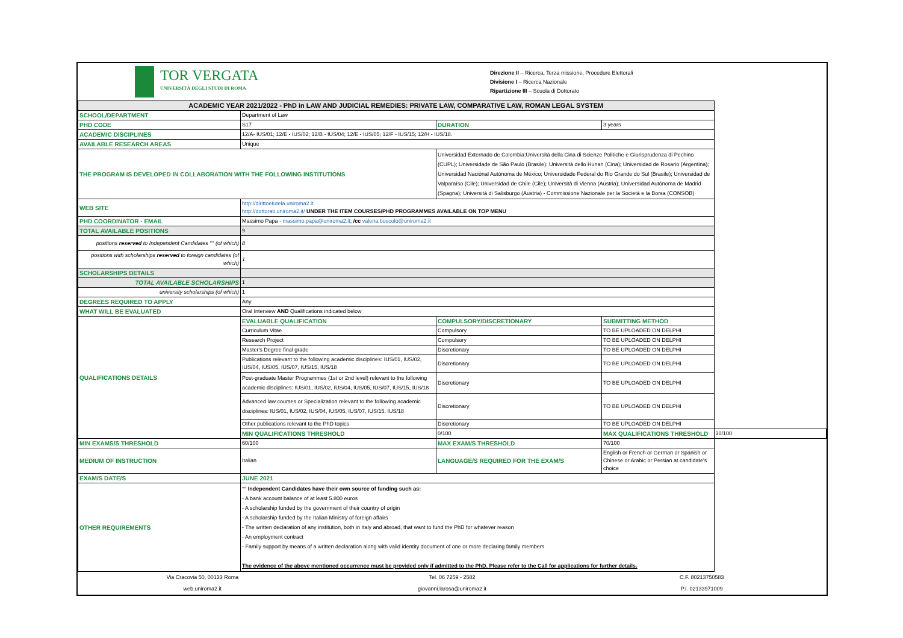TOR VERGATA
UNIVERSITÀ DEGLI STUDI DI ROMA
Direzione II – Ricerca, Terza missione, Procedure Elettorali
Divisione I – Ricerca Nazionale
Ripartizione III – Scuola di Dottorato
| ACADEMIC YEAR 2021/2022 - PhD in LAW AND JUDICIAL REMEDIES: PRIVATE LAW, COMPARATIVE LAW, ROMAN LEGAL SYSTEM | | | | |
| SCHOOL/DEPARTMENT | Department of Law | | | |
| PHD CODE | S17 | DURATION | 3 years | |
| ACADEMIC DISCIPLINES | 12/A- IUS/01; 12/E - IUS/02; 12/B - IUS/04; 12/E - IUS/05; 12/F - IUS/15; 12/H - IUS/18. | | | |
| AVAILABLE RESEARCH AREAS | Unique | | | |
| THE PROGRAM IS DEVELOPED IN COLLABORATION WITH THE FOLLOWING INSTITUTIONS | | Universidad Externado de Colombia;Università della Cina di Scienze Politiche e Giurisprudenza di Pechino (CUPL); Universidade de São Paulo (Brasile); Università dello Hunan (Cina); Universidad de Rosario (Argentina); Universidad Naciónal Autónoma de México; Universidade Federal do Rio Grande do Sul (Brasile); Universidad de Valparaíso (Cile); Universidad de Chile (Cile); Università di Vienna (Austria); Universidad Autónoma de Madrid (Spagna); Università di Salisburgo (Austria) - Commissione Nazionale per la Società e la Borsa (CONSOB) | | |
| WEB SITE | http://dirittoetutela.uniroma2.it http://dottorati.uniroma2.it/ UNDER THE ITEM COURSES/PHD PROGRAMMES AVAILABLE ON TOP MENU | | | |
| PHD COORDINATOR - EMAIL | Massimo Papa - massimo.papa@uniroma2.it ; /cc valeria.boscolo@uniroma2.it | | | |
| TOTAL AVAILABLE POSITIONS | 9 | | | |
| positions reserved to Independent Candidates °° (of which) | 8 | | | |
| positions with scholarships reserved to foreign candidates (of which) | 1 | | | |
| SCHOLARSHIPS DETAILS | | | | |
| TOTAL AVAILABLE SCHOLARSHIPS | 1 | | | |
| university scholarships (of which) | 1 | | | |
| DEGREES REQUIRED TO APPLY | Any | | | |
| WHAT WILL BE EVALUATED | Oral Interview AND Qualifications indicated below | | | |
| QUALIFICATIONS DETAILS | EVALUABLE QUALIFICATION | COMPULSORY/DISCRETIONARY | SUBMITTING METHOD | |
| | Curriculum Vitae | Compulsory | TO BE UPLOADED ON DELPHI | |
| | Research Project | Compulsory | TO BE UPLOADED ON DELPHI | |
| | Master's Degree final grade | Discretionary | TO BE UPLOADED ON DELPHI | |
| | Publications relevant to the following academic disciplines: IUS/01, IUS/02, IUS/04, IUS/05, IUS/07, IUS/15, IUS/18 | Discretionary | TO BE UPLOADED ON DELPHI | |
| | Post-graduate Master Programmes (1st or 2nd level) relevant to the following academic disciplines: IUS/01, IUS/02, IUS/04, IUS/05, IUS/07, IUS/15, IUS/18 | Discretionary | TO BE UPLOADED ON DELPHI | |
| | Advanced law courses or Specialization relevant to the following academic disciplines: IUS/01, IUS/02, IUS/04, IUS/05, IUS/07, IUS/15, IUS/18 | Discretionary | TO BE UPLOADED ON DELPHI | |
| | Other publications relevant to the PhD topics | Discretionary | TO BE UPLOADED ON DELPHI | |
| | MIN QUALIFICATIONS THRESHOLD | 0/100 | MAX QUALIFICATIONS THRESHOLD | 30/100 |
| MIN EXAMS/S THRESHOLD | 60/100 | MAX EXAM/S THRESHOLD | 70/100 | |
| MEDIUM OF INSTRUCTION | Italian | LANGUAGE/S REQUIRED FOR THE EXAM/S | English or French or German or Spanish or Chinese or Arabic or Persian at candidate's choice | |
| EXAM/S DATE/S | JUNE 2021 | | | |
| OTHER REQUIREMENTS | °° Independent Candidates have their own source of funding such as: - A bank account balance of at least 5.800 euros - A scholarship funded by the government of their country of origin - A scholarship funded by the Italian Ministry of foreign affairs - The written declaration of any institution, both in Italy and abroad, that want to fund the PhD for whatever reason - An employment contract - Family support by means of a written declaration along with valid identity document of one or more declaring family members The evidence of the above mentioned occurrence must be provided only if admitted to the PhD. Please refer to the Call for applications for further details. | | | |
| Via Cracovia 50, 00133 Roma | Tel. 06 7259 - 2582 | C.F. 80213750583 |
| web.uniroma2.it | giovanni.larosa@uniroma2.it | P.I. 02133971009 |